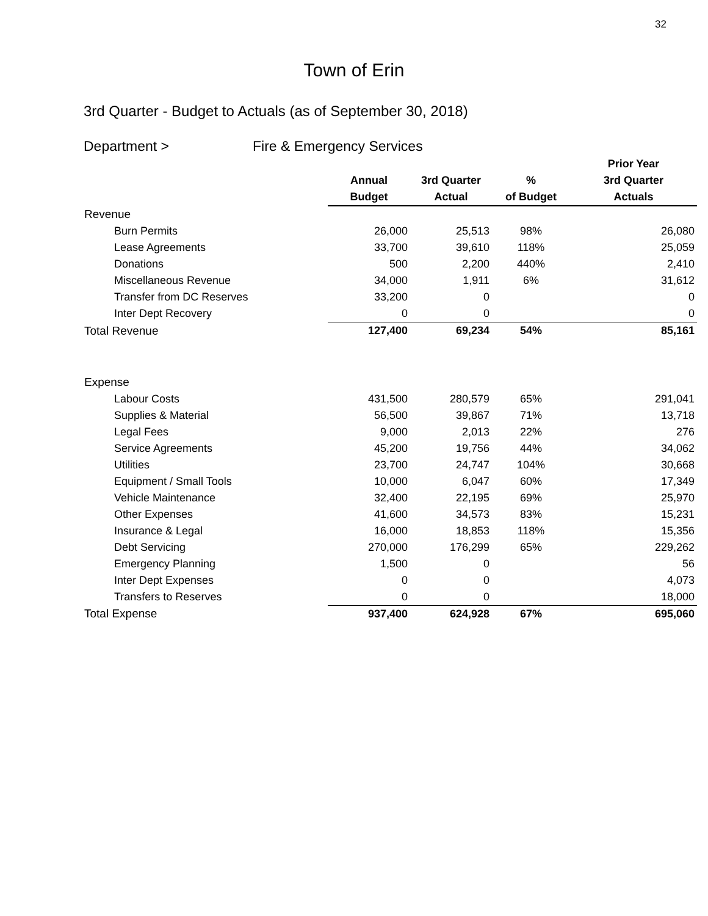32
Town of Erin
3rd Quarter - Budget to Actuals (as of September 30, 2018)
Department > Fire & Emergency Services
| | | | | Prior Year |
| --- | --- | --- | --- | --- |
| | Annual | 3rd Quarter | % | 3rd Quarter |
| | Budget | Actual | of Budget | Actuals |
| Revenue | | | | |
| Burn Permits | 26,000 | 25,513 | 98% | 26,080 |
| Lease Agreements | 33,700 | 39,610 | 118% | 25,059 |
| Donations | 500 | 2,200 | 440% | 2,410 |
| Miscellaneous Revenue | 34,000 | 1,911 | 6% | 31,612 |
| Transfer from DC Reserves | 33,200 | 0 | | 0 |
| Inter Dept Recovery | 0 | 0 | | 0 |
| Total Revenue | 127,400 | 69,234 | 54% | 85,161 |
| Expense | | | | |
| Labour Costs | 431,500 | 280,579 | 65% | 291,041 |
| Supplies & Material | 56,500 | 39,867 | 71% | 13,718 |
| Legal Fees | 9,000 | 2,013 | 22% | 276 |
| Service Agreements | 45,200 | 19,756 | 44% | 34,062 |
| Utilities | 23,700 | 24,747 | 104% | 30,668 |
| Equipment / Small Tools | 10,000 | 6,047 | 60% | 17,349 |
| Vehicle Maintenance | 32,400 | 22,195 | 69% | 25,970 |
| Other Expenses | 41,600 | 34,573 | 83% | 15,231 |
| Insurance & Legal | 16,000 | 18,853 | 118% | 15,356 |
| Debt Servicing | 270,000 | 176,299 | 65% | 229,262 |
| Emergency Planning | 1,500 | 0 | | 56 |
| Inter Dept Expenses | 0 | 0 | | 4,073 |
| Transfers to Reserves | 0 | 0 | | 18,000 |
| Total Expense | 937,400 | 624,928 | 67% | 695,060 |